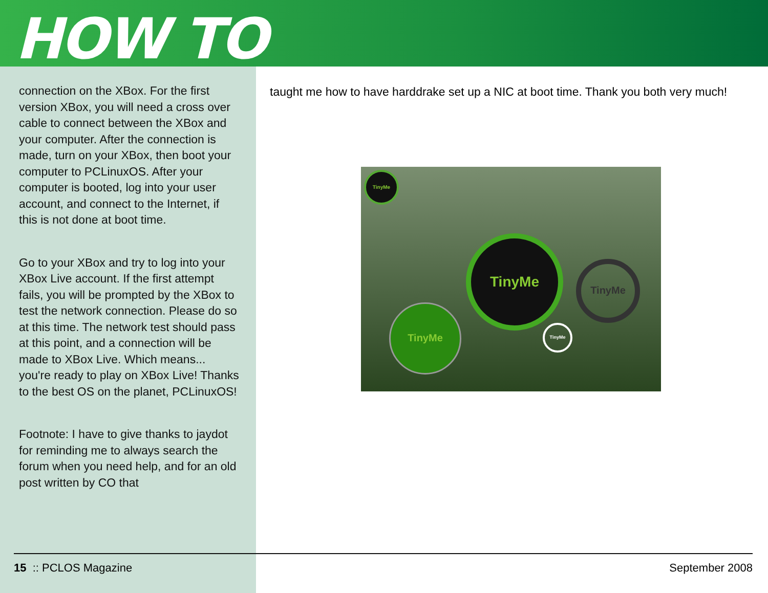HOW TO
connection on the XBox. For the first version XBox, you will need a cross over cable to connect between the XBox and your computer. After the connection is made, turn on your XBox, then boot your computer to PCLinuxOS. After your computer is booted, log into your user account, and connect to the Internet, if this is not done at boot time.
Go to your XBox and try to log into your XBox Live account. If the first attempt fails, you will be prompted by the XBox to test the network connection. Please do so at this time. The network test should pass at this point, and a connection will be made to XBox Live. Which means... you're ready to play on XBox Live! Thanks to the best OS on the planet, PCLinuxOS!
Footnote: I have to give thanks to jaydot for reminding me to always search the forum when you need help, and for an old post written by CO that
taught me how to have harddrake set up a NIC at boot time. Thank you both very much!
TinyMe
TinyMe
TinyMe
TinyMe
TinyMe
15 :: PCLOS Magazine September 2008